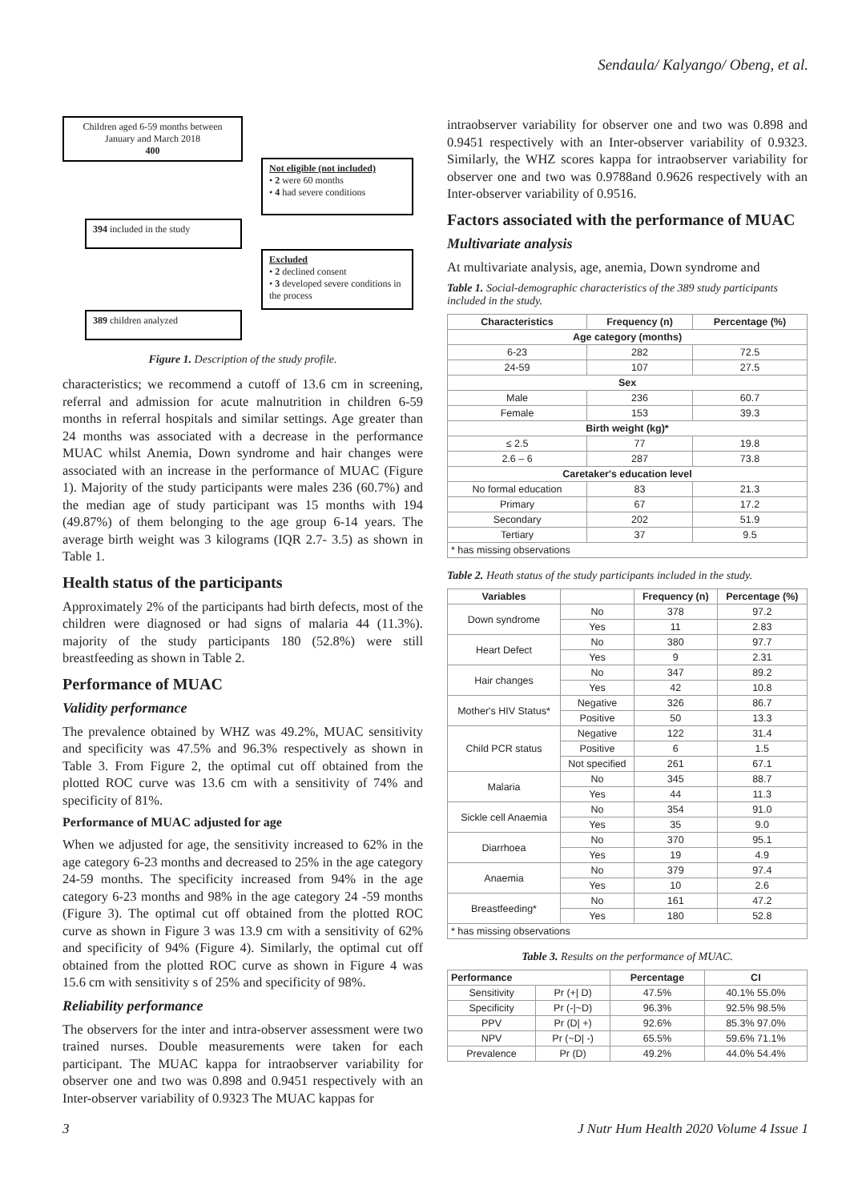Sendaula/ Kalyango/ Obeng, et al.
Children aged 6-59 months between January and March 2018
400
Not eligible (not included)
• 2 were 60 months
• 4 had severe conditions
394 included in the study
Excluded
• 2 declined consent
• 3 developed severe conditions in the process
389 children analyzed
Figure 1. Description of the study profile.
characteristics; we recommend a cutoff of 13.6 cm in screening, referral and admission for acute malnutrition in children 6-59 months in referral hospitals and similar settings. Age greater than 24 months was associated with a decrease in the performance MUAC whilst Anemia, Down syndrome and hair changes were associated with an increase in the performance of MUAC (Figure 1). Majority of the study participants were males 236 (60.7%) and the median age of study participant was 15 months with 194 (49.87%) of them belonging to the age group 6-14 years. The average birth weight was 3 kilograms (IQR 2.7- 3.5) as shown in Table 1.
Health status of the participants
Approximately 2% of the participants had birth defects, most of the children were diagnosed or had signs of malaria 44 (11.3%). majority of the study participants 180 (52.8%) were still breastfeeding as shown in Table 2.
Performance of MUAC
Validity performance
The prevalence obtained by WHZ was 49.2%, MUAC sensitivity and specificity was 47.5% and 96.3% respectively as shown in Table 3. From Figure 2, the optimal cut off obtained from the plotted ROC curve was 13.6 cm with a sensitivity of 74% and specificity of 81%.
Performance of MUAC adjusted for age
When we adjusted for age, the sensitivity increased to 62% in the age category 6-23 months and decreased to 25% in the age category 24-59 months. The specificity increased from 94% in the age category 6-23 months and 98% in the age category 24 -59 months (Figure 3). The optimal cut off obtained from the plotted ROC curve as shown in Figure 3 was 13.9 cm with a sensitivity of 62% and specificity of 94% (Figure 4). Similarly, the optimal cut off obtained from the plotted ROC curve as shown in Figure 4 was 15.6 cm with sensitivity s of 25% and specificity of 98%.
Reliability performance
The observers for the inter and intra-observer assessment were two trained nurses. Double measurements were taken for each participant. The MUAC kappa for intraobserver variability for observer one and two was 0.898 and 0.9451 respectively with an Inter-observer variability of 0.9323 The MUAC kappas for
intraobserver variability for observer one and two was 0.898 and 0.9451 respectively with an Inter-observer variability of 0.9323. Similarly, the WHZ scores kappa for intraobserver variability for observer one and two was 0.9788and 0.9626 respectively with an Inter-observer variability of 0.9516.
Factors associated with the performance of MUAC
Multivariate analysis
At multivariate analysis, age, anemia, Down syndrome and
Table 1. Social-demographic characteristics of the 389 study participants included in the study.
| Characteristics | Frequency (n) | Percentage (%) |
| --- | --- | --- |
| Age category (months) | | |
| 6-23 | 282 | 72.5 |
| 24-59 | 107 | 27.5 |
| Sex | | |
| Male | 236 | 60.7 |
| Female | 153 | 39.3 |
| Birth weight (kg)* | | |
| ≤ 2.5 | 77 | 19.8 |
| 2.6 – 6 | 287 | 73.8 |
| Caretaker's education level | | |
| No formal education | 83 | 21.3 |
| Primary | 67 | 17.2 |
| Secondary | 202 | 51.9 |
| Tertiary | 37 | 9.5 |
| * has missing observations | | |
Table 2. Heath status of the study participants included in the study.
| Variables | | Frequency (n) | Percentage (%) |
| --- | --- | --- | --- |
| Down syndrome | No | 378 | 97.2 |
| | Yes | 11 | 2.83 |
| Heart Defect | No | 380 | 97.7 |
| | Yes | 9 | 2.31 |
| Hair changes | No | 347 | 89.2 |
| | Yes | 42 | 10.8 |
| Mother's HIV Status* | Negative | 326 | 86.7 |
| | Positive | 50 | 13.3 |
| Child PCR status | Negative | 122 | 31.4 |
| | Positive | 6 | 1.5 |
| | Not specified | 261 | 67.1 |
| Malaria | No | 345 | 88.7 |
| | Yes | 44 | 11.3 |
| Sickle cell Anaemia | No | 354 | 91.0 |
| | Yes | 35 | 9.0 |
| Diarrhoea | No | 370 | 95.1 |
| | Yes | 19 | 4.9 |
| Anaemia | No | 379 | 97.4 |
| | Yes | 10 | 2.6 |
| Breastfeeding* | No | 161 | 47.2 |
| | Yes | 180 | 52.8 |
| * has missing observations | | | |
Table 3. Results on the performance of MUAC.
| Performance | | Percentage | CI |
| --- | --- | --- | --- |
| Sensitivity | Pr (+/ D) | 47.5% | 40.1% 55.0% |
| Specificity | Pr (-/~D) | 96.3% | 92.5% 98.5% |
| PPV | Pr (D/ +) | 92.6% | 85.3% 97.0% |
| NPV | Pr (~D/ -) | 65.5% | 59.6% 71.1% |
| Prevalence | Pr (D) | 49.2% | 44.0% 54.4% |
3 J Nutr Hum Health 2020 Volume 4 Issue 1